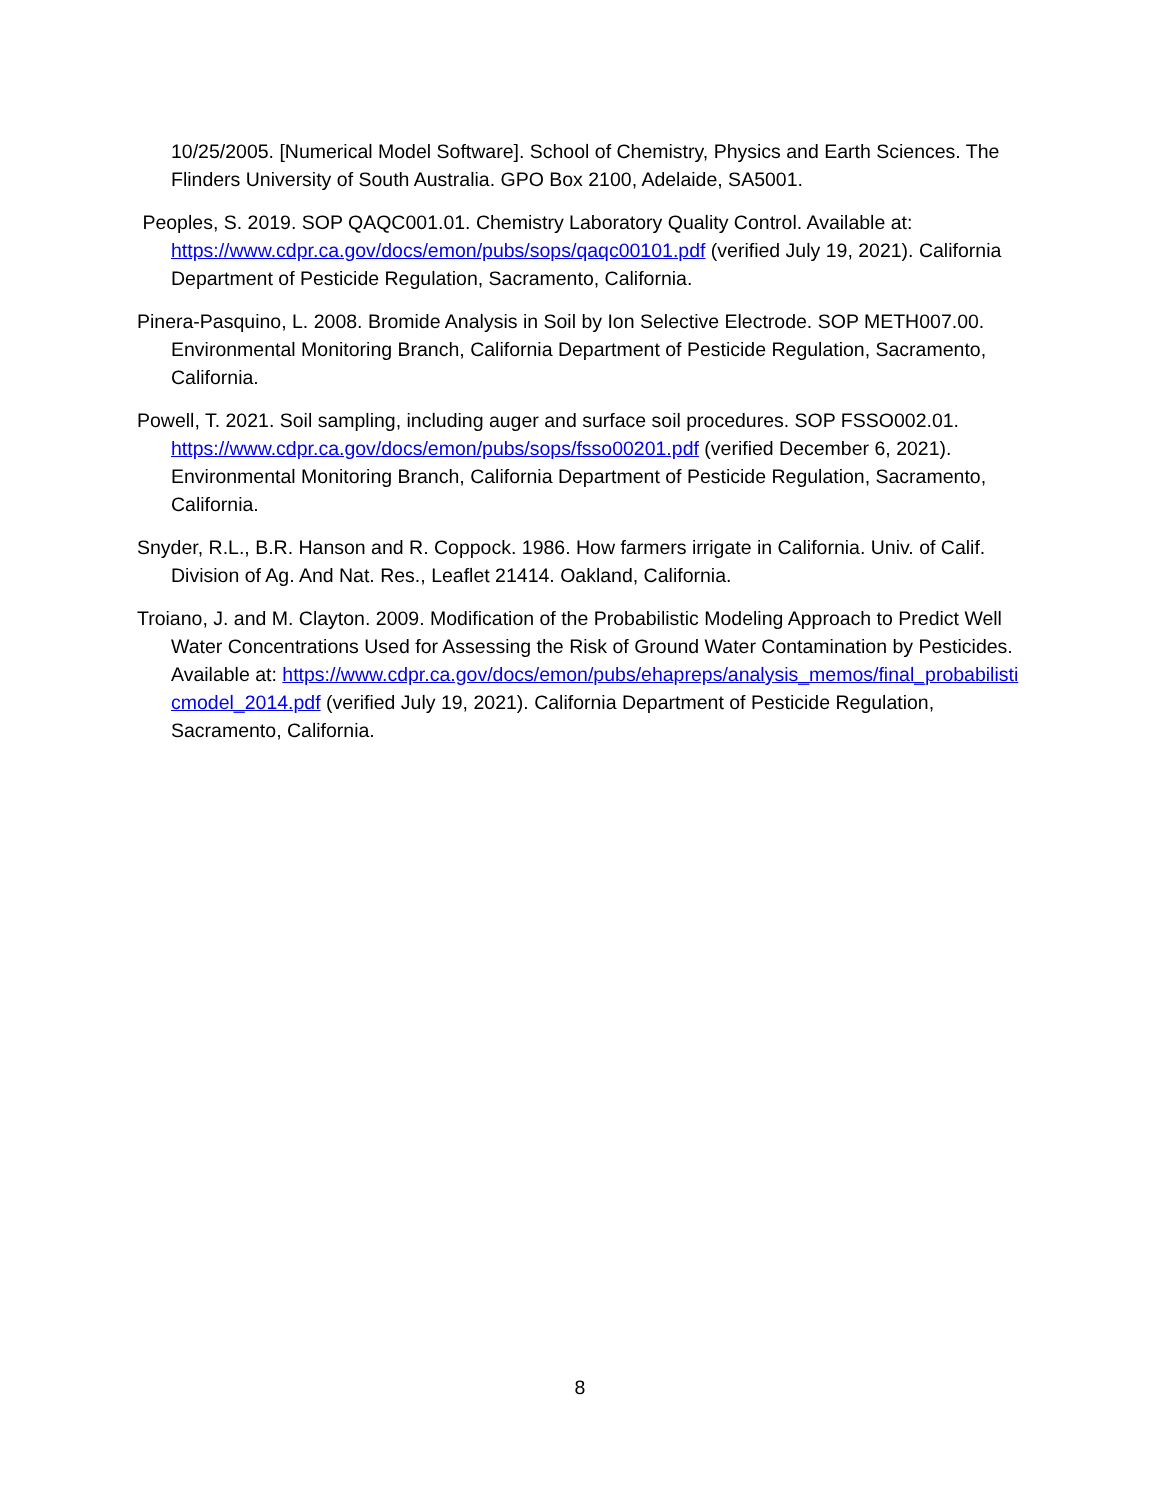10/25/2005. [Numerical Model Software]. School of Chemistry, Physics and Earth Sciences. The Flinders University of South Australia. GPO Box 2100, Adelaide, SA5001.
Peoples, S. 2019. SOP QAQC001.01. Chemistry Laboratory Quality Control. Available at: https://www.cdpr.ca.gov/docs/emon/pubs/sops/qaqc00101.pdf (verified July 19, 2021). California Department of Pesticide Regulation, Sacramento, California.
Pinera-Pasquino, L. 2008. Bromide Analysis in Soil by Ion Selective Electrode. SOP METH007.00. Environmental Monitoring Branch, California Department of Pesticide Regulation, Sacramento, California.
Powell, T. 2021. Soil sampling, including auger and surface soil procedures. SOP FSSO002.01. https://www.cdpr.ca.gov/docs/emon/pubs/sops/fsso00201.pdf (verified December 6, 2021). Environmental Monitoring Branch, California Department of Pesticide Regulation, Sacramento, California.
Snyder, R.L., B.R. Hanson and R. Coppock. 1986. How farmers irrigate in California. Univ. of Calif. Division of Ag. And Nat. Res., Leaflet 21414. Oakland, California.
Troiano, J. and M. Clayton. 2009. Modification of the Probabilistic Modeling Approach to Predict Well Water Concentrations Used for Assessing the Risk of Ground Water Contamination by Pesticides. Available at: https://www.cdpr.ca.gov/docs/emon/pubs/ehapreps/analysis_memos/final_probabilisticmodel_2014.pdf (verified July 19, 2021). California Department of Pesticide Regulation, Sacramento, California.
8